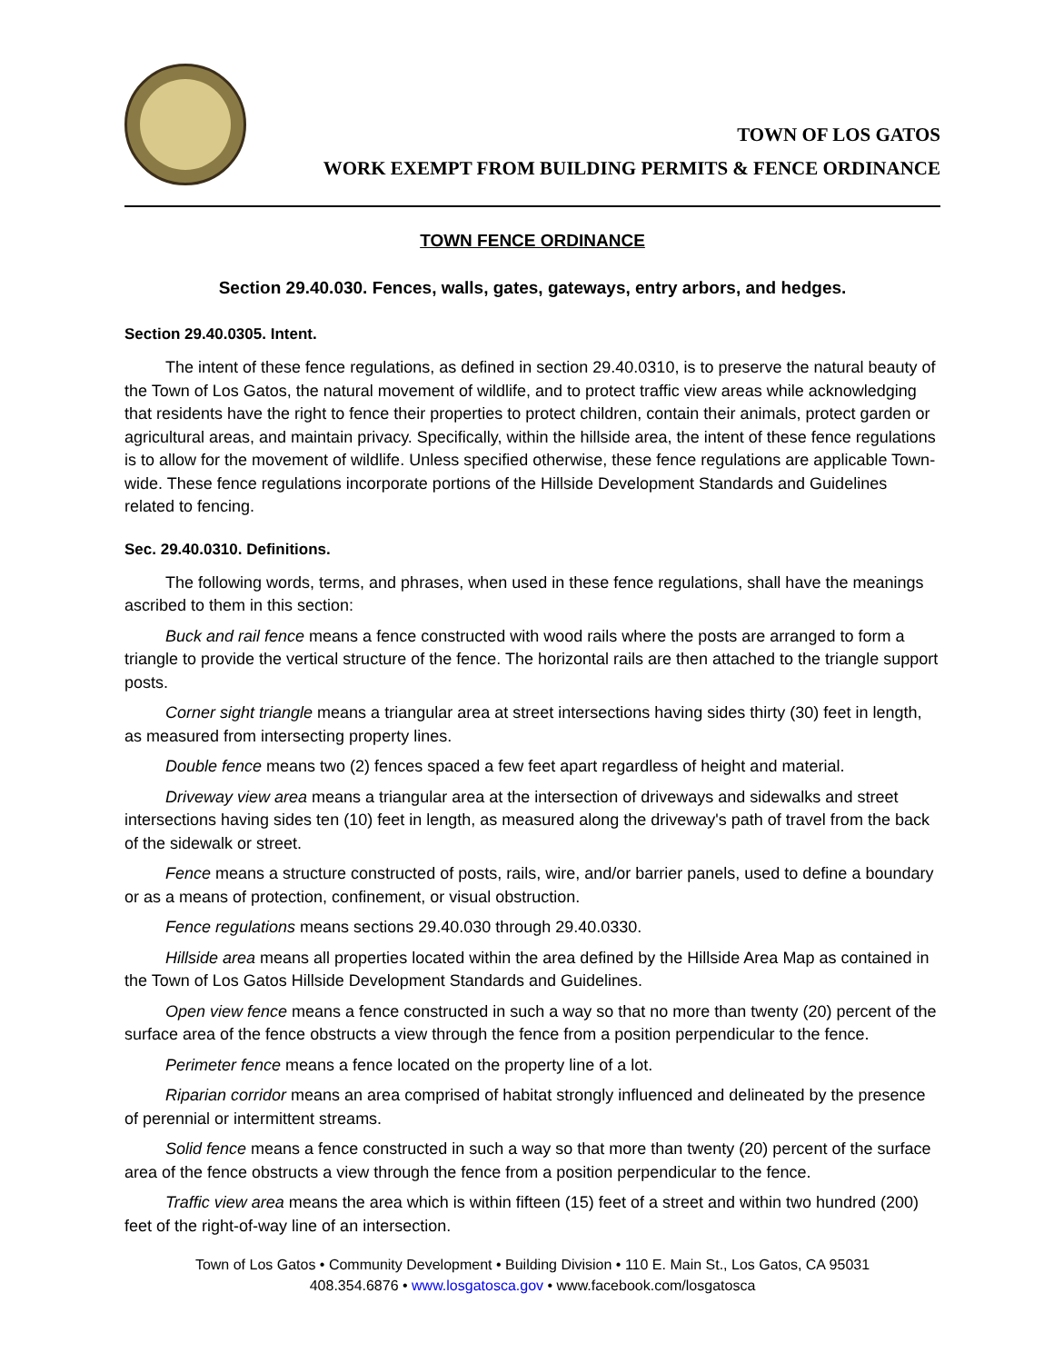TOWN OF LOS GATOS
WORK EXEMPT FROM BUILDING PERMITS & FENCE ORDINANCE
TOWN FENCE ORDINANCE
Section 29.40.030. Fences, walls, gates, gateways, entry arbors, and hedges.
Section 29.40.0305. Intent.
The intent of these fence regulations, as defined in section 29.40.0310, is to preserve the natural beauty of the Town of Los Gatos, the natural movement of wildlife, and to protect traffic view areas while acknowledging that residents have the right to fence their properties to protect children, contain their animals, protect garden or agricultural areas, and maintain privacy. Specifically, within the hillside area, the intent of these fence regulations is to allow for the movement of wildlife. Unless specified otherwise, these fence regulations are applicable Town-wide. These fence regulations incorporate portions of the Hillside Development Standards and Guidelines related to fencing.
Sec. 29.40.0310. Definitions.
The following words, terms, and phrases, when used in these fence regulations, shall have the meanings ascribed to them in this section:
Buck and rail fence means a fence constructed with wood rails where the posts are arranged to form a triangle to provide the vertical structure of the fence. The horizontal rails are then attached to the triangle support posts.
Corner sight triangle means a triangular area at street intersections having sides thirty (30) feet in length, as measured from intersecting property lines.
Double fence means two (2) fences spaced a few feet apart regardless of height and material.
Driveway view area means a triangular area at the intersection of driveways and sidewalks and street intersections having sides ten (10) feet in length, as measured along the driveway's path of travel from the back of the sidewalk or street.
Fence means a structure constructed of posts, rails, wire, and/or barrier panels, used to define a boundary or as a means of protection, confinement, or visual obstruction.
Fence regulations means sections 29.40.030 through 29.40.0330.
Hillside area means all properties located within the area defined by the Hillside Area Map as contained in the Town of Los Gatos Hillside Development Standards and Guidelines.
Open view fence means a fence constructed in such a way so that no more than twenty (20) percent of the surface area of the fence obstructs a view through the fence from a position perpendicular to the fence.
Perimeter fence means a fence located on the property line of a lot.
Riparian corridor means an area comprised of habitat strongly influenced and delineated by the presence of perennial or intermittent streams.
Solid fence means a fence constructed in such a way so that more than twenty (20) percent of the surface area of the fence obstructs a view through the fence from a position perpendicular to the fence.
Traffic view area means the area which is within fifteen (15) feet of a street and within two hundred (200) feet of the right-of-way line of an intersection.
Town of Los Gatos • Community Development • Building Division • 110 E. Main St., Los Gatos, CA 95031
408.354.6876 • www.losgatosca.gov • www.facebook.com/losgatosca